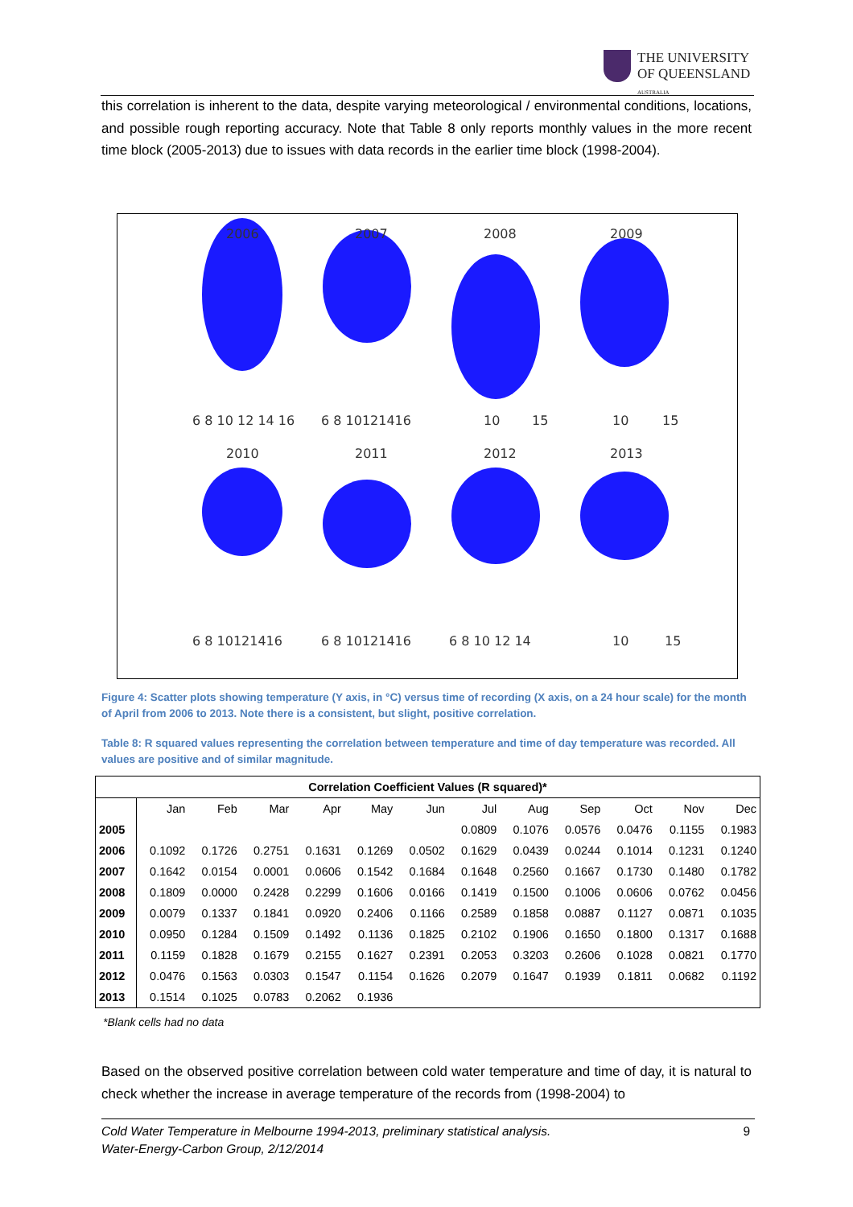THE UNIVERSITY
OF QUEENSLAND
AUSTRALIA
this correlation is inherent to the data, despite varying meteorological / environmental conditions, locations, and possible rough reporting accuracy. Note that Table 8 only reports monthly values in the more recent time block (2005-2013) due to issues with data records in the earlier time block (1998-2004).
2006
2007
2008
2009
2010
2011
2012
2013
6 8 10 12 14 16
6 8 10121416
10
15
10
15
6 8 10121416
6 8 10121416
6 8 10 12 14
10
15
Figure 4: Scatter plots showing temperature (Y axis, in °C) versus time of recording (X axis, on a 24 hour scale) for the month of April from 2006 to 2013. Note there is a consistent, but slight, positive correlation.
Table 8: R squared values representing the correlation between temperature and time of day temperature was recorded. All values are positive and of similar magnitude.
| Correlation Coefficient Values (R squared)* | | | | | | | | | | | | |
| --- | --- | --- | --- | --- | --- | --- | --- | --- | --- | --- | --- | --- |
| | Jan | Feb | Mar | Apr | May | Jun | Jul | Aug | Sep | Oct | Nov | Dec |
| 2005 | | | | | | | 0.0809 | 0.1076 | 0.0576 | 0.0476 | 0.1155 | 0.1983 |
| 2006 | 0.1092 | 0.1726 | 0.2751 | 0.1631 | 0.1269 | 0.0502 | 0.1629 | 0.0439 | 0.0244 | 0.1014 | 0.1231 | 0.1240 |
| 2007 | 0.1642 | 0.0154 | 0.0001 | 0.0606 | 0.1542 | 0.1684 | 0.1648 | 0.2560 | 0.1667 | 0.1730 | 0.1480 | 0.1782 |
| 2008 | 0.1809 | 0.0000 | 0.2428 | 0.2299 | 0.1606 | 0.0166 | 0.1419 | 0.1500 | 0.1006 | 0.0606 | 0.0762 | 0.0456 |
| 2009 | 0.0079 | 0.1337 | 0.1841 | 0.0920 | 0.2406 | 0.1166 | 0.2589 | 0.1858 | 0.0887 | 0.1127 | 0.0871 | 0.1035 |
| 2010 | 0.0950 | 0.1284 | 0.1509 | 0.1492 | 0.1136 | 0.1825 | 0.2102 | 0.1906 | 0.1650 | 0.1800 | 0.1317 | 0.1688 |
| 2011 | 0.1159 | 0.1828 | 0.1679 | 0.2155 | 0.1627 | 0.2391 | 0.2053 | 0.3203 | 0.2606 | 0.1028 | 0.0821 | 0.1770 |
| 2012 | 0.0476 | 0.1563 | 0.0303 | 0.1547 | 0.1154 | 0.1626 | 0.2079 | 0.1647 | 0.1939 | 0.1811 | 0.0682 | 0.1192 |
| 2013 | 0.1514 | 0.1025 | 0.0783 | 0.2062 | 0.1936 | | | | | | | |
*Blank cells had no data
Based on the observed positive correlation between cold water temperature and time of day, it is natural to check whether the increase in average temperature of the records from (1998-2004) to
9 Cold Water Temperature in Melbourne 1994-2013, preliminary statistical analysis.
Water-Energy-Carbon Group, 2/12/2014